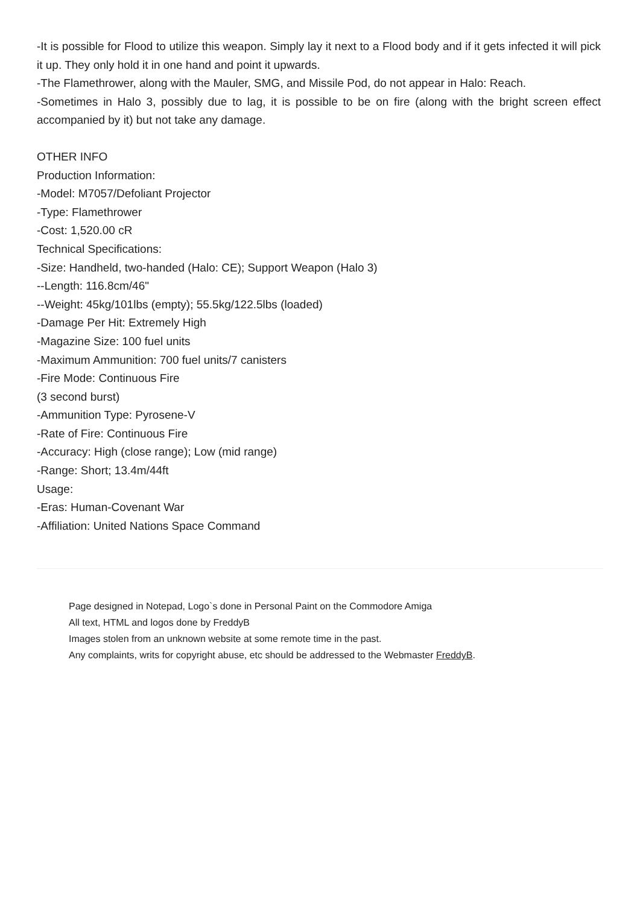-It is possible for Flood to utilize this weapon. Simply lay it next to a Flood body and if it gets infected it will pick it up. They only hold it in one hand and point it upwards.
-The Flamethrower, along with the Mauler, SMG, and Missile Pod, do not appear in Halo: Reach.
-Sometimes in Halo 3, possibly due to lag, it is possible to be on fire (along with the bright screen effect accompanied by it) but not take any damage.
OTHER INFO
Production Information:
-Model: M7057/Defoliant Projector
-Type: Flamethrower
-Cost: 1,520.00 cR
Technical Specifications:
-Size: Handheld, two-handed (Halo: CE); Support Weapon (Halo 3)
--Length: 116.8cm/46"
--Weight: 45kg/101lbs (empty); 55.5kg/122.5lbs (loaded)
-Damage Per Hit: Extremely High
-Magazine Size: 100 fuel units
-Maximum Ammunition: 700 fuel units/7 canisters
-Fire Mode: Continuous Fire
(3 second burst)
-Ammunition Type: Pyrosene-V
-Rate of Fire: Continuous Fire
-Accuracy: High (close range); Low (mid range)
-Range: Short; 13.4m/44ft
Usage:
-Eras: Human-Covenant War
-Affiliation: United Nations Space Command
Page designed in Notepad, Logo`s done in Personal Paint on the Commodore Amiga
All text, HTML and logos done by FreddyB
Images stolen from an unknown website at some remote time in the past.
Any complaints, writs for copyright abuse, etc should be addressed to the Webmaster FreddyB.